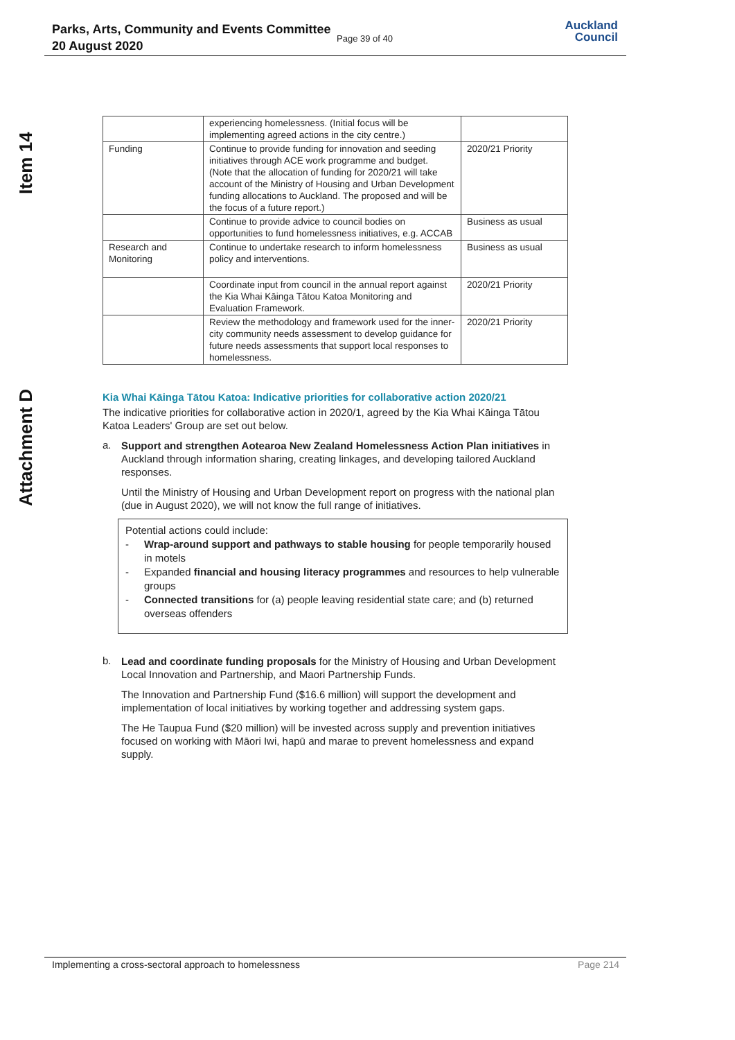Parks, Arts, Community and Events Committee
20 August 2020
Page 39 of 40
Auckland
Council
Item 14
Attachment D
| | experiencing homelessness. (Initial focus will be implementing agreed actions in the city centre.) | |
| Funding | Continue to provide funding for innovation and seeding initiatives through ACE work programme and budget. (Note that the allocation of funding for 2020/21 will take account of the Ministry of Housing and Urban Development funding allocations to Auckland. The proposed and will be the focus of a future report.) | 2020/21 Priority |
| | Continue to provide advice to council bodies on opportunities to fund homelessness initiatives, e.g. ACCAB | Business as usual |
| Research and Monitoring | Continue to undertake research to inform homelessness policy and interventions. | Business as usual |
| | Coordinate input from council in the annual report against the Kia Whai Kāinga Tātou Katoa Monitoring and Evaluation Framework. | 2020/21 Priority |
| | Review the methodology and framework used for the inner-city community needs assessment to develop guidance for future needs assessments that support local responses to homelessness. | 2020/21 Priority |
Kia Whai Kāinga Tātou Katoa: Indicative priorities for collaborative action 2020/21
The indicative priorities for collaborative action in 2020/1, agreed by the Kia Whai Kāinga Tātou Katoa Leaders' Group are set out below.
a.
Support and strengthen Aotearoa New Zealand Homelessness Action Plan initiatives in Auckland through information sharing, creating linkages, and developing tailored Auckland responses.
Until the Ministry of Housing and Urban Development report on progress with the national plan (due in August 2020), we will not know the full range of initiatives.
Potential actions could include:
- Wrap-around support and pathways to stable housing for people temporarily housed in motels
- Expanded financial and housing literacy programmes and resources to help vulnerable groups
- Connected transitions for (a) people leaving residential state care; and (b) returned overseas offenders
b.
Lead and coordinate funding proposals for the Ministry of Housing and Urban Development Local Innovation and Partnership, and Maori Partnership Funds.
The Innovation and Partnership Fund ($16.6 million) will support the development and implementation of local initiatives by working together and addressing system gaps.
The He Taupua Fund ($20 million) will be invested across supply and prevention initiatives focused on working with Māori Iwi, hapū and marae to prevent homelessness and expand supply.
Implementing a cross-sectoral approach to homelessness Page 214